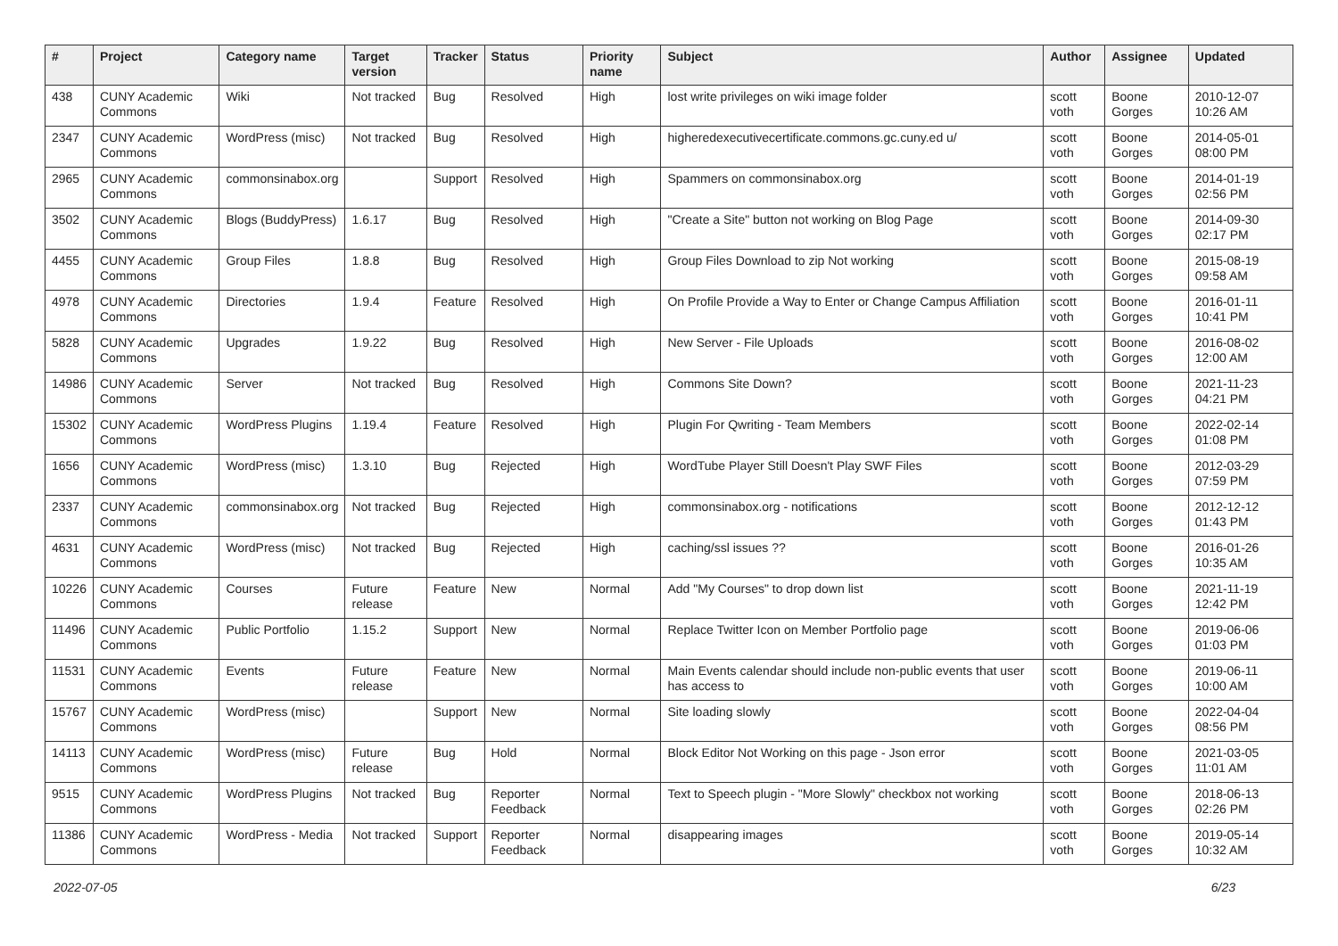| # | Project | Category name | Target version | Tracker | Status | Priority name | Subject | Author | Assignee | Updated |
| --- | --- | --- | --- | --- | --- | --- | --- | --- | --- | --- |
| 438 | CUNY Academic Commons | Wiki | Not tracked | Bug | Resolved | High | lost write privileges on wiki image folder | scott voth | Boone Gorges | 2010-12-07 10:26 AM |
| 2347 | CUNY Academic Commons | WordPress (misc) | Not tracked | Bug | Resolved | High | higheredexecutivecertificate.commons.gc.cuny.ed u/ | scott voth | Boone Gorges | 2014-05-01 08:00 PM |
| 2965 | CUNY Academic Commons | commonsinabox.org | | Support | Resolved | High | Spammers on commonsinabox.org | scott voth | Boone Gorges | 2014-01-19 02:56 PM |
| 3502 | CUNY Academic Commons | Blogs (BuddyPress) | 1.6.17 | Bug | Resolved | High | "Create a Site" button not working on Blog Page | scott voth | Boone Gorges | 2014-09-30 02:17 PM |
| 4455 | CUNY Academic Commons | Group Files | 1.8.8 | Bug | Resolved | High | Group Files Download to zip Not working | scott voth | Boone Gorges | 2015-08-19 09:58 AM |
| 4978 | CUNY Academic Commons | Directories | 1.9.4 | Feature | Resolved | High | On Profile Provide a Way to Enter or Change Campus Affiliation | scott voth | Boone Gorges | 2016-01-11 10:41 PM |
| 5828 | CUNY Academic Commons | Upgrades | 1.9.22 | Bug | Resolved | High | New Server - File Uploads | scott voth | Boone Gorges | 2016-08-02 12:00 AM |
| 14986 | CUNY Academic Commons | Server | Not tracked | Bug | Resolved | High | Commons Site Down? | scott voth | Boone Gorges | 2021-11-23 04:21 PM |
| 15302 | CUNY Academic Commons | WordPress Plugins | 1.19.4 | Feature | Resolved | High | Plugin For Qwriting - Team Members | scott voth | Boone Gorges | 2022-02-14 01:08 PM |
| 1656 | CUNY Academic Commons | WordPress (misc) | 1.3.10 | Bug | Rejected | High | WordTube Player Still Doesn't Play SWF Files | scott voth | Boone Gorges | 2012-03-29 07:59 PM |
| 2337 | CUNY Academic Commons | commonsinabox.org | Not tracked | Bug | Rejected | High | commonsinabox.org - notifications | scott voth | Boone Gorges | 2012-12-12 01:43 PM |
| 4631 | CUNY Academic Commons | WordPress (misc) | Not tracked | Bug | Rejected | High | caching/ssl issues ?? | scott voth | Boone Gorges | 2016-01-26 10:35 AM |
| 10226 | CUNY Academic Commons | Courses | Future release | Feature | New | Normal | Add "My Courses" to drop down list | scott voth | Boone Gorges | 2021-11-19 12:42 PM |
| 11496 | CUNY Academic Commons | Public Portfolio | 1.15.2 | Support | New | Normal | Replace Twitter Icon on Member Portfolio page | scott voth | Boone Gorges | 2019-06-06 01:03 PM |
| 11531 | CUNY Academic Commons | Events | Future release | Feature | New | Normal | Main Events calendar should include non-public events that user has access to | scott voth | Boone Gorges | 2019-06-11 10:00 AM |
| 15767 | CUNY Academic Commons | WordPress (misc) | | Support | New | Normal | Site loading slowly | scott voth | Boone Gorges | 2022-04-04 08:56 PM |
| 14113 | CUNY Academic Commons | WordPress (misc) | Future release | Bug | Hold | Normal | Block Editor Not Working on this page - Json error | scott voth | Boone Gorges | 2021-03-05 11:01 AM |
| 9515 | CUNY Academic Commons | WordPress Plugins | Not tracked | Bug | Reporter Feedback | Normal | Text to Speech plugin - "More Slowly" checkbox not working | scott voth | Boone Gorges | 2018-06-13 02:26 PM |
| 11386 | CUNY Academic Commons | WordPress - Media | Not tracked | Support | Reporter Feedback | Normal | disappearing images | scott voth | Boone Gorges | 2019-05-14 10:32 AM |
2022-07-05 6/23